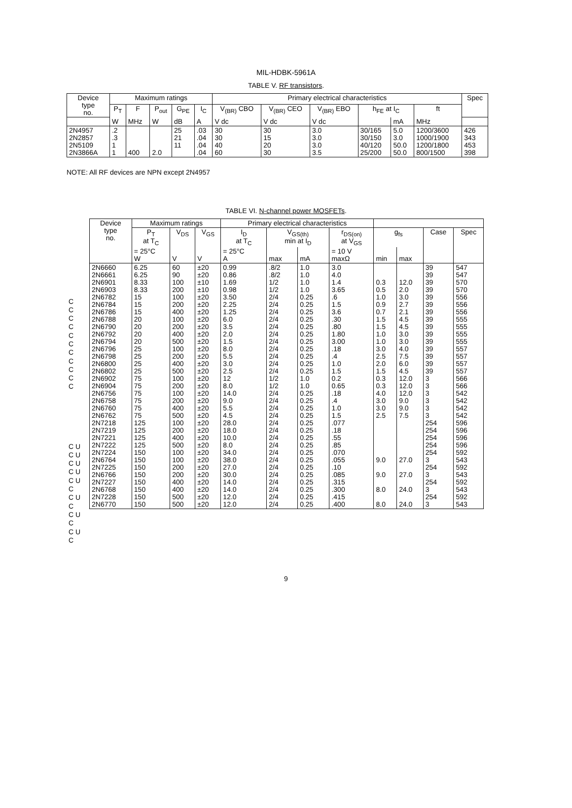MIL-HDBK-5961A
TABLE V. RF transistors.
| Device type no. | Maximum ratings | | | | | Primary electrical characteristics | | | | | | Spec |
| --- | --- | --- | --- | --- | --- | --- | --- | --- | --- | --- | --- | --- |
| | P<sub>T</sub> | F | P<sub>out</sub> | G<sub>PE</sub> | I<sub>C</sub> | V<sub>(BR)</sub> CBO | V<sub>(BR)</sub> CEO | V<sub>(BR)</sub> EBO | h<sub>FE</sub> at I<sub>C</sub> | | ft | |
| | W | MHz | W | dB | A | V dc | V dc | V dc | | mA | MHz | |
| 2N4957 2N2857 2N5109 2N3866A | .2 .3 1 1 | 400 | 2.0 | 25 21 11 | .03 .04 .04 .04 | 30 30 40 60 | 30 15 20 30 | 3.0 3.0 3.0 3.5 | 30/165 30/150 40/120 25/200 | 5.0 3.0 50.0 50.0 | 1200/3600 1000/1900 1200/1800 800/1500 | 426 343 453 398 |
NOTE: All RF devices are NPN except 2N4957
TABLE VI. N-channel power MOSFETs.
| C C C C C C C C C C C C U C U C U C U C U C C U C C U C C U C | / Device type no. / Maximum ratings / / / Primary electrical characteristics / / / / / / / / / --- / --- / --- / --- / --- / --- / --- / --- / --- / --- / --- / --- / / / P<sub>T</sub> at T<sub>C</sub> / V<sub>DS</sub> / V<sub>GS</sub> / I<sub>D</sub> at T<sub>C</sub> / V<sub>GS(th)</sub> min at I<sub>D</sub> / / r<sub>DS(on)</sub> at V<sub>GS</sub> / g<sub>fs</sub> / / Case / Spec / / / = 25°C W / V / V / = 25°C A / max / mA / = 10 V maxΩ / min / max / / / / 2N6660 2N6661 2N6901 2N6903 2N6782 2N6784 2N6786 2N6788 2N6790 2N6792 2N6794 2N6796 2N6798 2N6800 2N6802 2N6902 2N6904 2N6756 2N6758 2N6760 2N6762 2N7218 2N7219 2N7221 2N7222 2N7224 2N6764 2N7225 2N6766 2N7227 2N6768 2N7228 2N6770 / 6.25 6.25 8.33 8.33 15 15 15 20 20 20 20 25 25 25 25 75 75 75 75 75 75 125 125 125 125 150 150 150 150 150 150 150 150 / 60 90 100 200 100 200 400 100 200 400 500 100 200 400 500 100 200 100 200 400 500 100 200 400 500 100 100 200 200 400 400 500 500 / ±20 ±20 ±10 ±10 ±20 ±20 ±20 ±20 ±20 ±20 ±20 ±20 ±20 ±20 ±20 ±20 ±20 ±20 ±20 ±20 ±20 ±20 ±20 ±20 ±20 ±20 ±20 ±20 ±20 ±20 ±20 ±20 ±20 / 0.99 0.86 1.69 0.98 3.50 2.25 1.25 6.0 3.5 2.0 1.5 8.0 5.5 3.0 2.5 12 8.0 14.0 9.0 5.5 4.5 28.0 18.0 10.0 8.0 34.0 38.0 27.0 30.0 14.0 14.0 12.0 12.0 / .8/2 .8/2 1/2 1/2 2/4 2/4 2/4 2/4 2/4 2/4 2/4 2/4 2/4 2/4 2/4 1/2 1/2 2/4 2/4 2/4 2/4 2/4 2/4 2/4 2/4 2/4 2/4 2/4 2/4 2/4 2/4 2/4 2/4 / 1.0 1.0 1.0 1.0 0.25 0.25 0.25 0.25 0.25 0.25 0.25 0.25 0.25 0.25 0.25 1.0 1.0 0.25 0.25 0.25 0.25 0.25 0.25 0.25 0.25 0.25 0.25 0.25 0.25 0.25 0.25 0.25 0.25 / 3.0 4.0 1.4 3.65 .6 1.5 3.6 .30 .80 1.80 3.00 .18 .4 1.0 1.5 0.2 0.65 .18 .4 1.0 1.5 .077 .18 .55 .85 .070 .055 .10 .085 .315 .300 .415 .400 / 0.3 0.5 1.0 0.9 0.7 1.5 1.5 1.0 1.0 3.0 2.5 2.0 1.5 0.3 0.3 4.0 3.0 3.0 2.5 9.0 9.0 8.0 8.0 / 12.0 2.0 3.0 2.7 2.1 4.5 4.5 3.0 3.0 4.0 7.5 6.0 4.5 12.0 12.0 12.0 9.0 9.0 7.5 27.0 27.0 24.0 24.0 / 39 39 39 39 39 39 39 39 39 39 39 39 39 39 39 3 3 3 3 3 3 254 254 254 254 254 3 254 3 254 3 254 3 / 547 547 570 570 556 556 556 555 555 555 555 557 557 557 557 566 566 542 542 542 542 596 596 596 596 592 543 592 543 592 543 592 543 / |
9